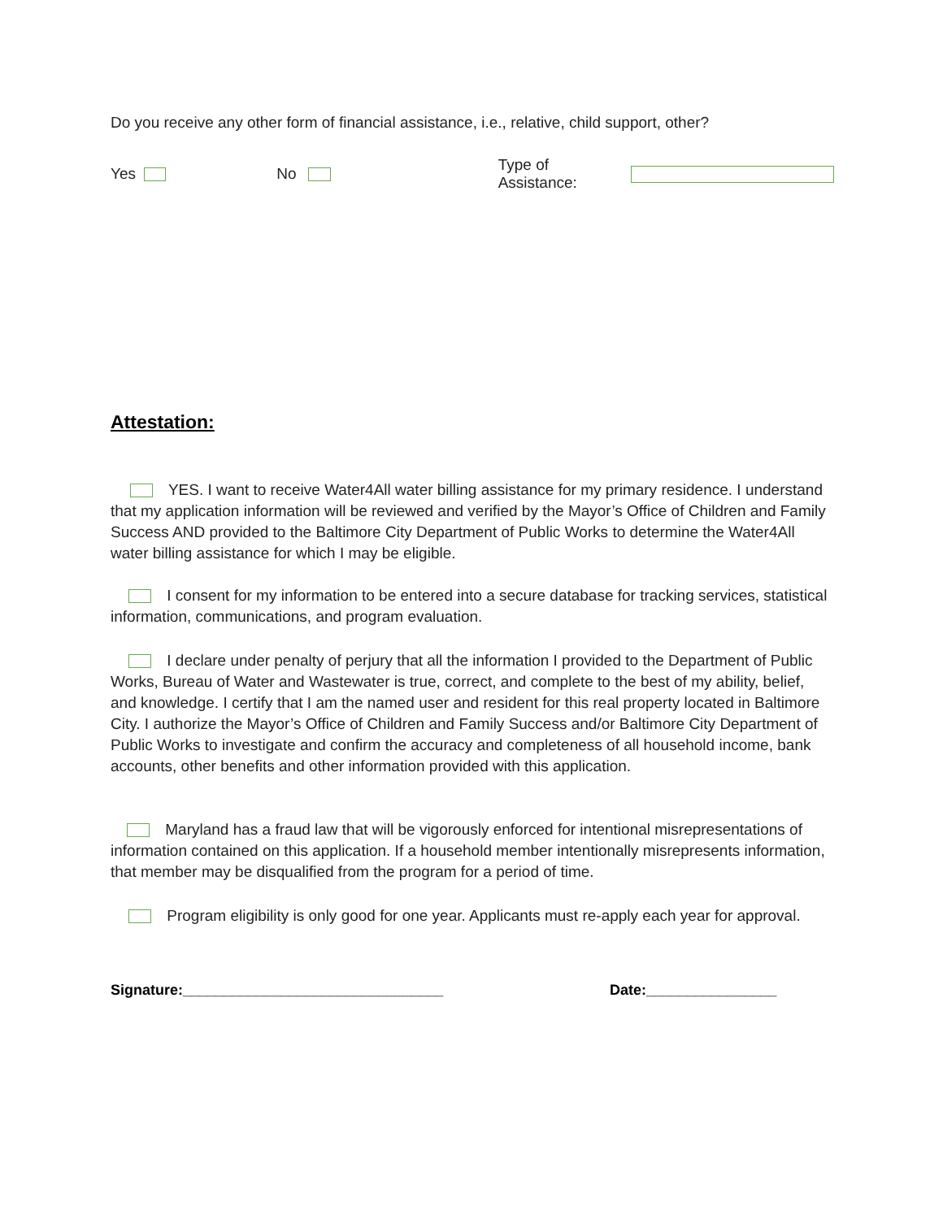Do you receive any other form of financial assistance, i.e., relative, child support, other?
Yes No Type of Assistance:
Attestation:
YES. I want to receive Water4All water billing assistance for my primary residence. I understand that my application information will be reviewed and verified by the Mayor’s Office of Children and Family Success AND provided to the Baltimore City Department of Public Works to determine the Water4All water billing assistance for which I may be eligible.
I consent for my information to be entered into a secure database for tracking services, statistical information, communications, and program evaluation.
I declare under penalty of perjury that all the information I provided to the Department of Public Works, Bureau of Water and Wastewater is true, correct, and complete to the best of my ability, belief, and knowledge. I certify that I am the named user and resident for this real property located in Baltimore City. I authorize the Mayor’s Office of Children and Family Success and/or Baltimore City Department of Public Works to investigate and confirm the accuracy and completeness of all household income, bank accounts, other benefits and other information provided with this application.
Maryland has a fraud law that will be vigorously enforced for intentional misrepresentations of information contained on this application. If a household member intentionally misrepresents information, that member may be disqualified from the program for a period of time.
Program eligibility is only good for one year. Applicants must re-apply each year for approval.
Signature:________________________________ Date:________________